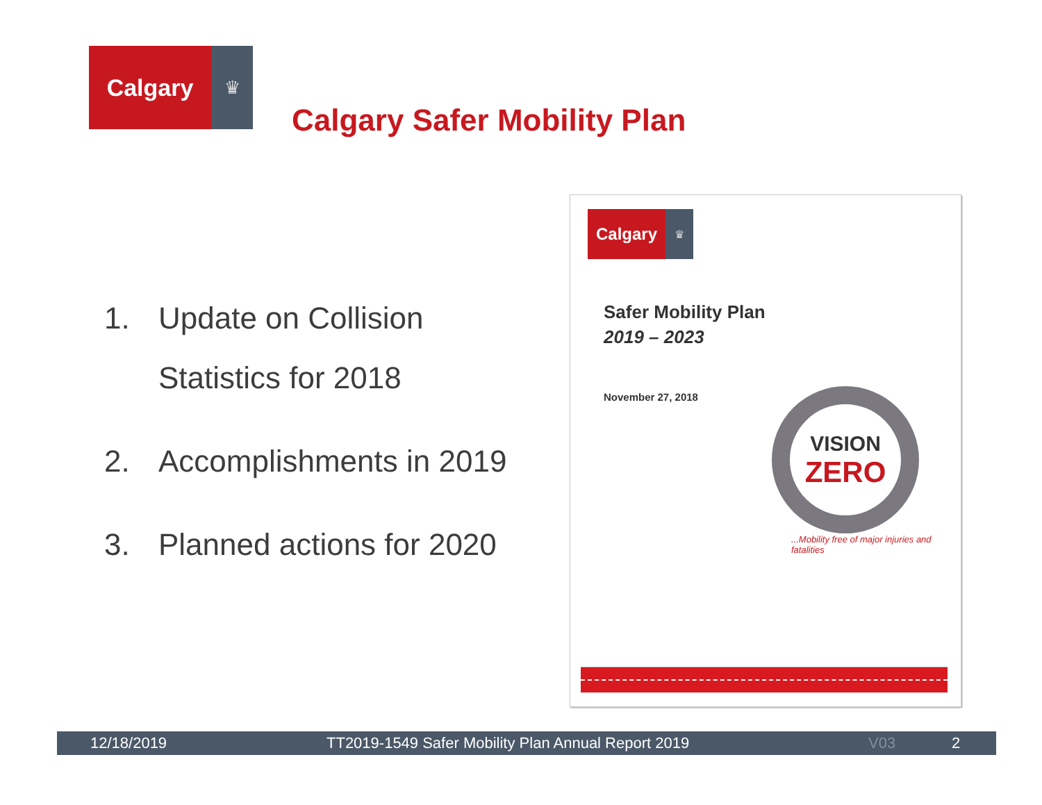Calgary
♛
Calgary Safer Mobility Plan
1. Update on Collision
Statistics for 2018
2. Accomplishments in 2019
3. Planned actions for 2020
Calgary
♛
Safer Mobility Plan
2019 – 2023
November 27, 2018
VISION
ZERO
...Mobility free of major injuries and fatalities
12/18/2019 TT2019-1549 Safer Mobility Plan Annual Report 2019 V03 2